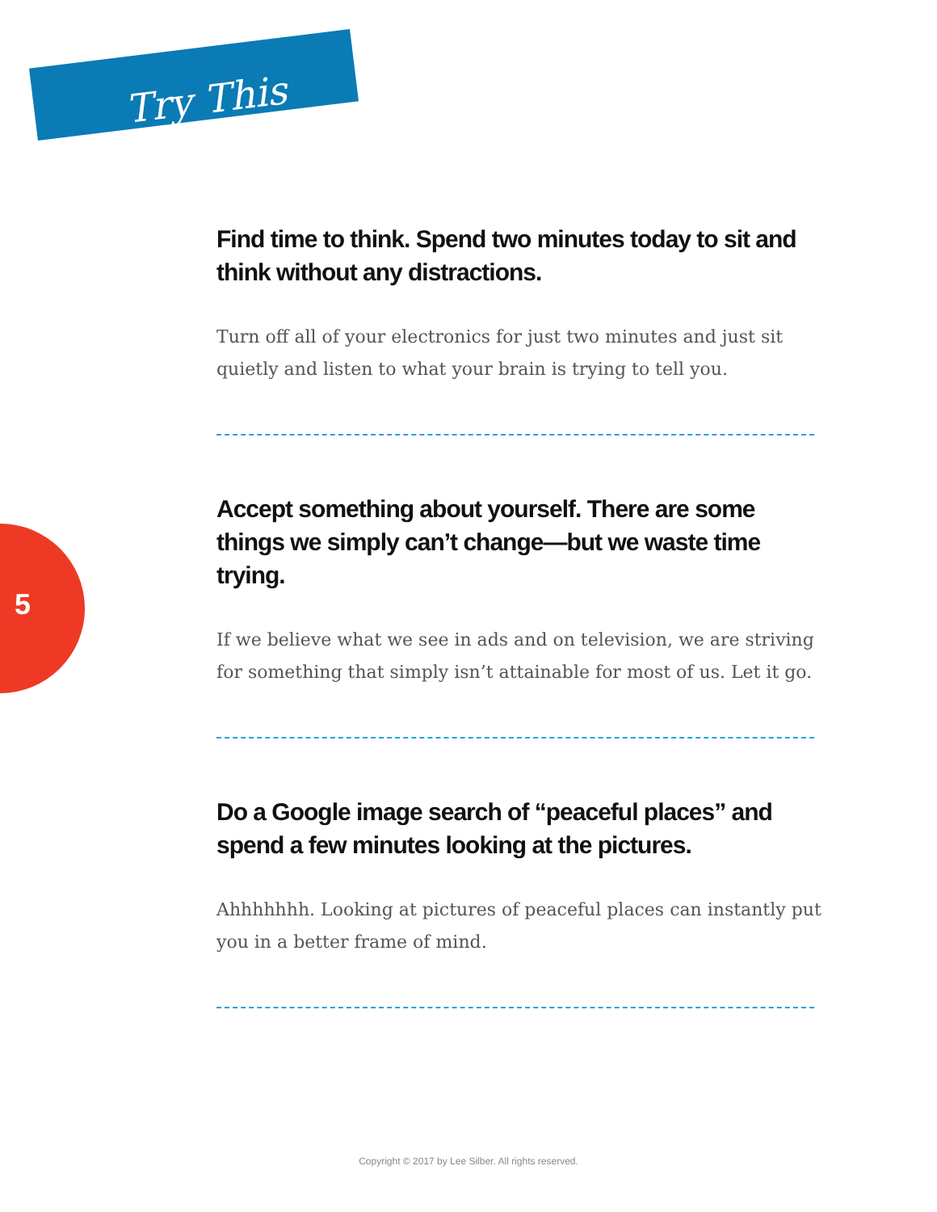Try This
5
Find time to think. Spend two minutes today to sit and think without any distractions.
Turn off all of your electronics for just two minutes and just sit quietly and listen to what your brain is trying to tell you.
Accept something about yourself. There are some things we simply can’t change—but we waste time trying.
If we believe what we see in ads and on television, we are striving for something that simply isn’t attainable for most of us. Let it go.
Do a Google image search of “peaceful places” and spend a few minutes looking at the pictures.
Ahhhhhhh. Looking at pictures of peaceful places can instantly put you in a better frame of mind.
Copyright © 2017 by Lee Silber. All rights reserved.